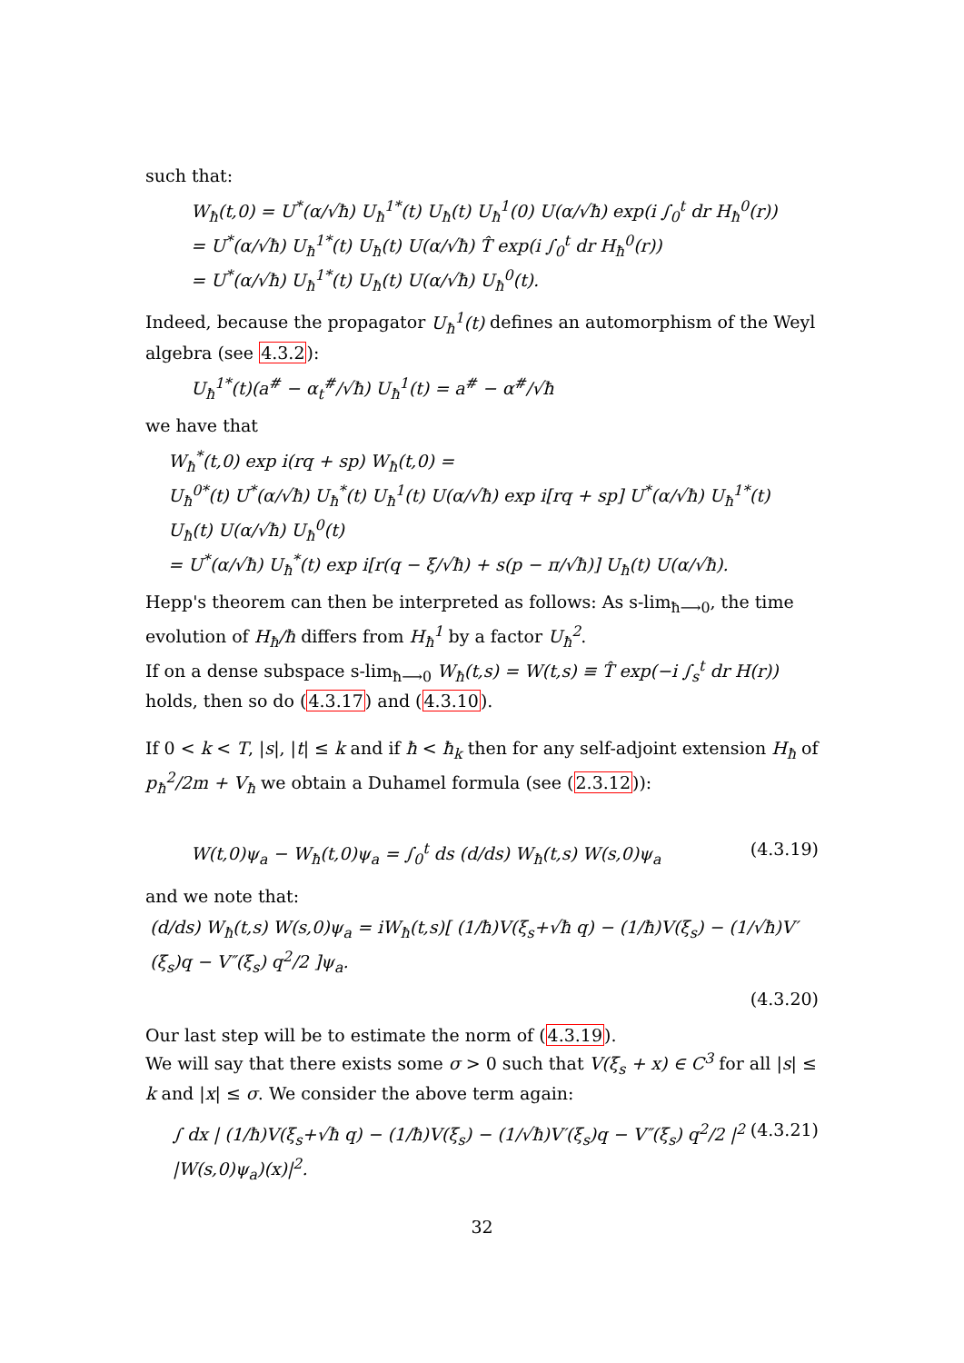such that:
W<sub>ħ</sub>(t,0) = U<sup>*</sup>(α/√ħ) U<sub>ħ</sub><sup>1*</sup>(t) U<sub>ħ</sub>(t) U<sub>ħ</sub><sup>1</sup>(0) U(α/√ħ) exp(i ∫<sub>0</sub><sup>t</sup> dr H<sub>ħ</sub><sup>0</sup>(r))
= U<sup>*</sup>(α/√ħ) U<sub>ħ</sub><sup>1*</sup>(t) U<sub>ħ</sub>(t) U(α/√ħ) T̂ exp(i ∫<sub>0</sub><sup>t</sup> dr H<sub>ħ</sub><sup>0</sup>(r))
= U<sup>*</sup>(α/√ħ) U<sub>ħ</sub><sup>1*</sup>(t) U<sub>ħ</sub>(t) U(α/√ħ) U<sub>ħ</sub><sup>0</sup>(t).
Indeed, because the propagator U<sub>ħ</sub><sup>1</sup>(t) defines an automorphism of the Weyl algebra (see 4.3.2):
U<sub>ħ</sub><sup>1*</sup>(t)(a<sup>#</sup> − α<sub>t</sub><sup>#</sup>/√ħ) U<sub>ħ</sub><sup>1</sup>(t) = a<sup>#</sup> − α<sup>#</sup>/√ħ
we have that
W<sub>ħ</sub><sup>*</sup>(t,0) exp i(rq + sp) W<sub>ħ</sub>(t,0) =
U<sub>ħ</sub><sup>0*</sup>(t) U<sup>*</sup>(α/√ħ) U<sub>ħ</sub><sup>*</sup>(t) U<sub>ħ</sub><sup>1</sup>(t) U(α/√ħ) exp i[rq + sp] U<sup>*</sup>(α/√ħ) U<sub>ħ</sub><sup>1*</sup>(t) U<sub>ħ</sub>(t) U(α/√ħ) U<sub>ħ</sub><sup>0</sup>(t)
= U<sup>*</sup>(α/√ħ) U<sub>ħ</sub><sup>*</sup>(t) exp i[r(q − ξ/√ħ) + s(p − π/√ħ)] U<sub>ħ</sub>(t) U(α/√ħ).
Hepp's theorem can then be interpreted as follows: As s-lim<sub>ħ⟶0</sub>, the time evolution of H<sub>ħ</sub>/ħ differs from H<sub>ħ</sub><sup>1</sup> by a factor U<sub>ħ</sub><sup>2</sup>.
If on a dense subspace s-lim<sub>ħ⟶0</sub> W<sub>ħ</sub>(t,s) = W(t,s) ≡ T̂ exp(−i ∫<sub>s</sub><sup>t</sup> dr H(r)) holds, then so do (4.3.17) and (4.3.10).
If 0 < k < T, |s|, |t| ≤ k and if ħ < ħ<sub>k</sub> then for any self-adjoint extension H<sub>ħ</sub> of p<sub>ħ</sub><sup>2</sup>/2m + V<sub>ħ</sub> we obtain a Duhamel formula (see (2.3.12)):
W(t,0)ψ<sub>a</sub> − W<sub>ħ</sub>(t,0)ψ<sub>a</sub> = ∫<sub>0</sub><sup>t</sup> ds (d/ds) W<sub>ħ</sub>(t,s) W(s,0)ψ<sub>a</sub> (4.3.19)
and we note that:
(d/ds) W<sub>ħ</sub>(t,s) W(s,0)ψ<sub>a</sub> = iW<sub>ħ</sub>(t,s)[ (1/ħ)V(ξ<sub>s</sub>+√ħ q) − (1/ħ)V(ξ<sub>s</sub>) − (1/√ħ)V′(ξ<sub>s</sub>)q − V″(ξ<sub>s</sub>) q<sup>2</sup>/2 ]ψ<sub>a</sub>.
(4.3.20)
Our last step will be to estimate the norm of (4.3.19).
We will say that there exists some σ > 0 such that V(ξ<sub>s</sub> + x) ∈ C<sup>3</sup> for all |s| ≤ k and |x| ≤ σ. We consider the above term again:
∫ dx | (1/ħ)V(ξ<sub>s</sub>+√ħ q) − (1/ħ)V(ξ<sub>s</sub>) − (1/√ħ)V′(ξ<sub>s</sub>)q − V″(ξ<sub>s</sub>) q<sup>2</sup>/2 |<sup>2</sup> |W(s,0)ψ<sub>a</sub>)(x)|<sup>2</sup>. (4.3.21)
32